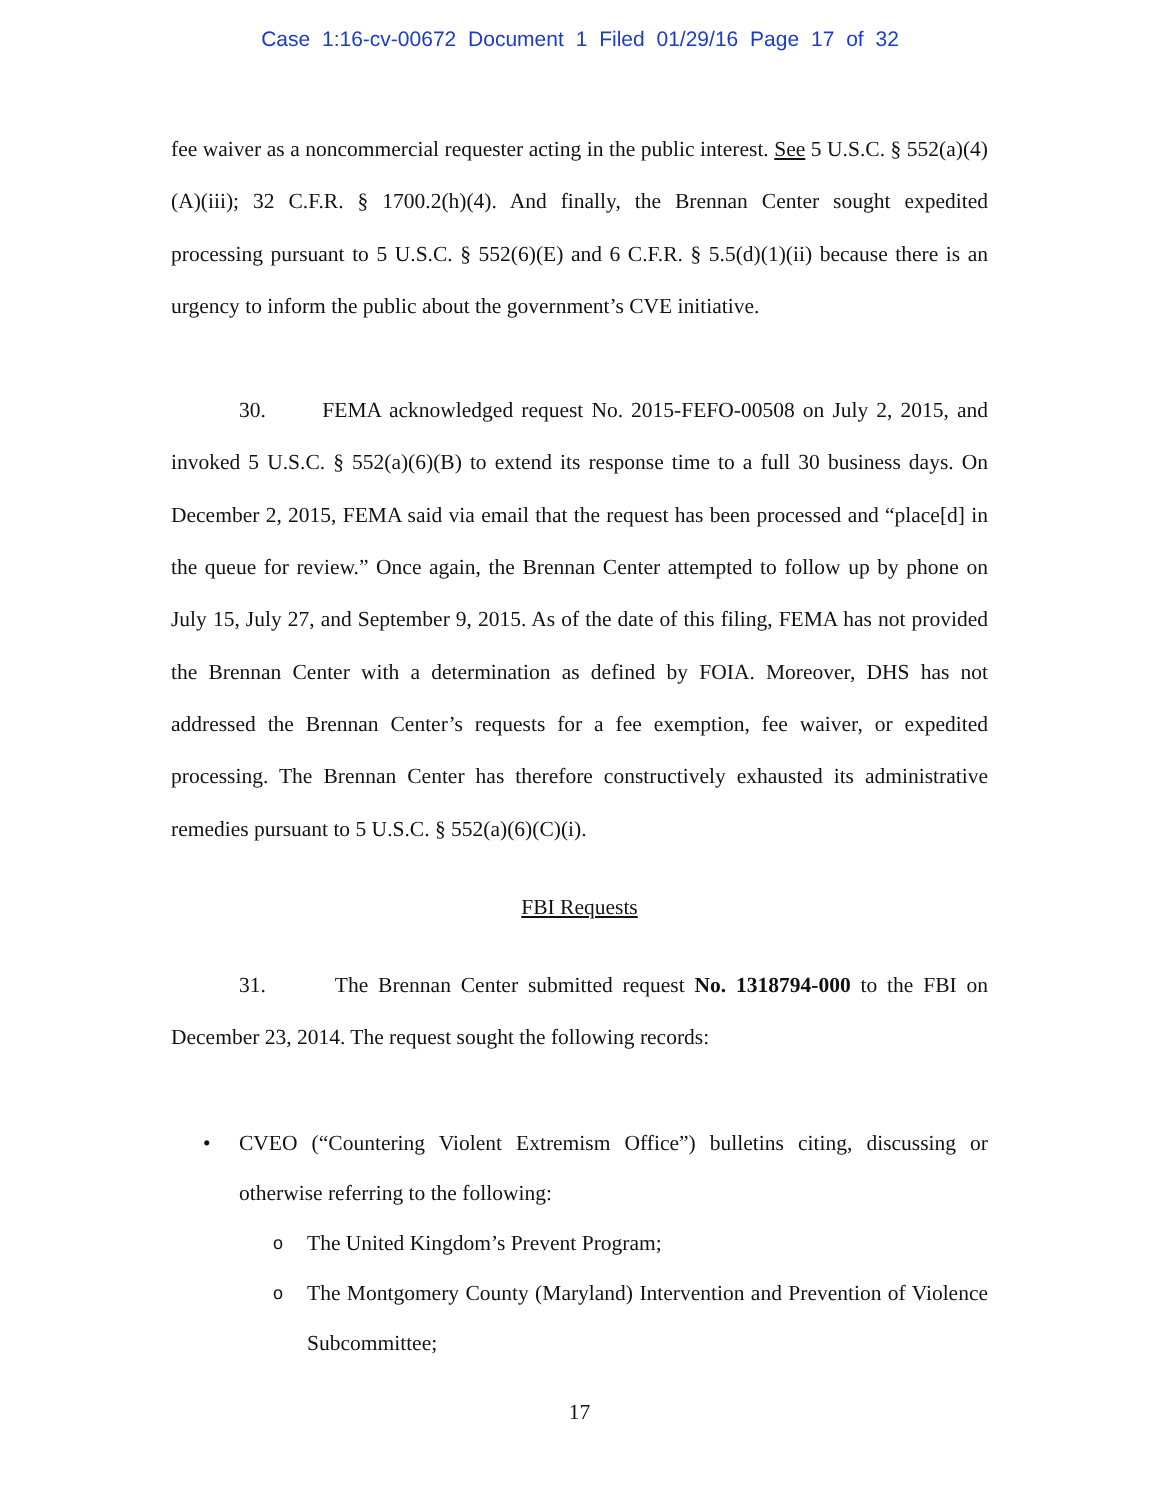Case 1:16-cv-00672 Document 1 Filed 01/29/16 Page 17 of 32
fee waiver as a noncommercial requester acting in the public interest. See 5 U.S.C. § 552(a)(4)(A)(iii); 32 C.F.R. § 1700.2(h)(4). And finally, the Brennan Center sought expedited processing pursuant to 5 U.S.C. § 552(6)(E) and 6 C.F.R. § 5.5(d)(1)(ii) because there is an urgency to inform the public about the government’s CVE initiative.
30. FEMA acknowledged request No. 2015-FEFO-00508 on July 2, 2015, and invoked 5 U.S.C. § 552(a)(6)(B) to extend its response time to a full 30 business days. On December 2, 2015, FEMA said via email that the request has been processed and “place[d] in the queue for review.” Once again, the Brennan Center attempted to follow up by phone on July 15, July 27, and September 9, 2015. As of the date of this filing, FEMA has not provided the Brennan Center with a determination as defined by FOIA. Moreover, DHS has not addressed the Brennan Center’s requests for a fee exemption, fee waiver, or expedited processing. The Brennan Center has therefore constructively exhausted its administrative remedies pursuant to 5 U.S.C. § 552(a)(6)(C)(i).
FBI Requests
31. The Brennan Center submitted request No. 1318794-000 to the FBI on December 23, 2014. The request sought the following records:
• CVEO (“Countering Violent Extremism Office”) bulletins citing, discussing or otherwise referring to the following:
o The United Kingdom’s Prevent Program;
o The Montgomery County (Maryland) Intervention and Prevention of Violence Subcommittee;
17